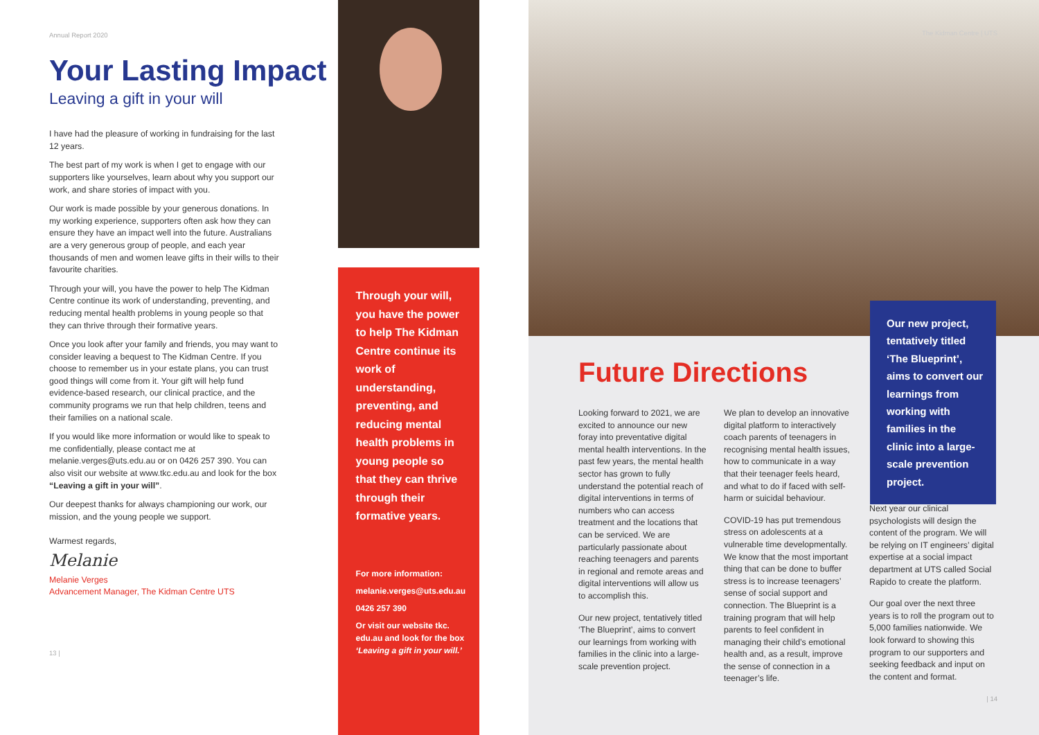Annual Report 2020
Your Lasting Impact
Leaving a gift in your will
I have had the pleasure of working in fundraising for the last 12 years.
The best part of my work is when I get to engage with our supporters like yourselves, learn about why you support our work, and share stories of impact with you.
Our work is made possible by your generous donations. In my working experience, supporters often ask how they can ensure they have an impact well into the future. Australians are a very generous group of people, and each year thousands of men and women leave gifts in their wills to their favourite charities.
Through your will, you have the power to help The Kidman Centre continue its work of understanding, preventing, and reducing mental health problems in young people so that they can thrive through their formative years.
Once you look after your family and friends, you may want to consider leaving a bequest to The Kidman Centre. If you choose to remember us in your estate plans, you can trust good things will come from it. Your gift will help fund evidence-based research, our clinical practice, and the community programs we run that help children, teens and their families on a national scale.
If you would like more information or would like to speak to me confidentially, please contact me at melanie.verges@uts.edu.au or on 0426 257 390. You can also visit our website at www.tkc.edu.au and look for the box “Leaving a gift in your will”.
Our deepest thanks for always championing our work, our mission, and the young people we support.
Warmest regards,
Melanie
Melanie Verges
Advancement Manager, The Kidman Centre UTS
13 |
Through your will, you have the power to help The Kidman Centre continue its work of understanding, preventing, and reducing mental health problems in young people so that they can thrive through their formative years.
For more information:
melanie.verges@uts.edu.au
0426 257 390
Or visit our website tkc. edu.au and look for the box ‘Leaving a gift in your will.’
The Kidman Centre | UTS
Our new project, tentatively titled ‘The Blueprint’, aims to convert our learnings from working with families in the clinic into a large-scale prevention project.
Future Directions
Looking forward to 2021, we are excited to announce our new foray into preventative digital mental health interventions. In the past few years, the mental health sector has grown to fully understand the potential reach of digital interventions in terms of numbers who can access treatment and the locations that can be serviced. We are particularly passionate about reaching teenagers and parents in regional and remote areas and digital interventions will allow us to accomplish this.
Our new project, tentatively titled ‘The Blueprint’, aims to convert our learnings from working with families in the clinic into a large-scale prevention project.
We plan to develop an innovative digital platform to interactively coach parents of teenagers in recognising mental health issues, how to communicate in a way that their teenager feels heard, and what to do if faced with self-harm or suicidal behaviour.
COVID-19 has put tremendous stress on adolescents at a vulnerable time developmentally. We know that the most important thing that can be done to buffer stress is to increase teenagers’ sense of social support and connection. The Blueprint is a training program that will help parents to feel confident in managing their child’s emotional health and, as a result, improve the sense of connection in a teenager’s life.
Next year our clinical psychologists will design the content of the program. We will be relying on IT engineers’ digital expertise at a social impact department at UTS called Social Rapido to create the platform.
Our goal over the next three years is to roll the program out to 5,000 families nationwide. We look forward to showing this program to our supporters and seeking feedback and input on the content and format.
| 14